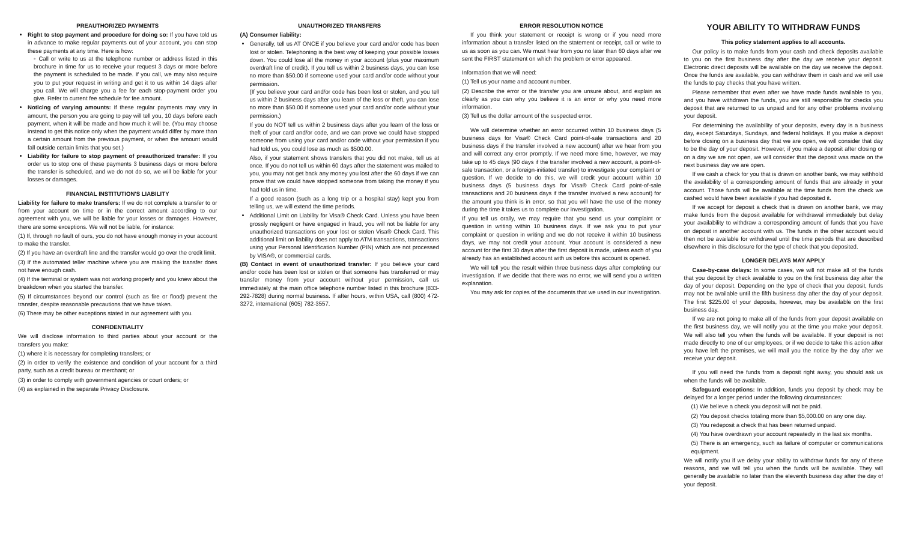PREAUTHORIZED PAYMENTS
Right to stop payment and procedure for doing so: If you have told us in advance to make regular payments out of your account, you can stop these payments at any time. Here is how:
◦ Call or write to us at the telephone number or address listed in this brochure in time for us to receive your request 3 days or more before the payment is scheduled to be made. If you call, we may also require you to put your request in writing and get it to us within 14 days after you call. We will charge you a fee for each stop-payment order you give. Refer to current fee schedule for fee amount.
Noticing of varying amounts: If these regular payments may vary in amount, the person you are going to pay will tell you, 10 days before each payment, when it will be made and how much it will be. (You may choose instead to get this notice only when the payment would differ by more than a certain amount from the previous payment, or when the amount would fall outside certain limits that you set.)
Liability for failure to stop payment of preauthorized transfer: If you order us to stop one of these payments 3 business days or more before the transfer is scheduled, and we do not do so, we will be liable for your losses or damages.
FINANCIAL INSTITUTION'S LIABILITY
Liability for failure to make transfers: If we do not complete a transfer to or from your account on time or in the correct amount according to our agreement with you, we will be liable for your losses or damages. However, there are some exceptions. We will not be liable, for instance:
(1) If, through no fault of ours, you do not have enough money in your account to make the transfer.
(2) If you have an overdraft line and the transfer would go over the credit limit.
(3) If the automated teller machine where you are making the transfer does not have enough cash.
(4) If the terminal or system was not working properly and you knew about the breakdown when you started the transfer.
(5) If circumstances beyond our control (such as fire or flood) prevent the transfer, despite reasonable precautions that we have taken.
(6) There may be other exceptions stated in our agreement with you.
CONFIDENTIALITY
We will disclose information to third parties about your account or the transfers you make:
(1) where it is necessary for completing transfers; or
(2) in order to verify the existence and condition of your account for a third party, such as a credit bureau or merchant; or
(3) in order to comply with government agencies or court orders; or
(4) as explained in the separate Privacy Disclosure.
UNAUTHORIZED TRANSFERS
(A) Consumer liability:
Generally, tell us AT ONCE if you believe your card and/or code has been lost or stolen. Telephoning is the best way of keeping your possible losses down. You could lose all the money in your account (plus your maximum overdraft line of credit). If you tell us within 2 business days, you can lose no more than $50.00 if someone used your card and/or code without your permission.
(If you believe your card and/or code has been lost or stolen, and you tell us within 2 business days after you learn of the loss or theft, you can lose no more than $50.00 if someone used your card and/or code without your permission.)
If you do NOT tell us within 2 business days after you learn of the loss or theft of your card and/or code, and we can prove we could have stopped someone from using your card and/or code without your permission if you had told us, you could lose as much as $500.00.
Also, if your statement shows transfers that you did not make, tell us at once. If you do not tell us within 60 days after the statement was mailed to you, you may not get back any money you lost after the 60 days if we can prove that we could have stopped someone from taking the money if you had told us in time.
If a good reason (such as a long trip or a hospital stay) kept you from telling us, we will extend the time periods.
Additional Limit on Liability for Visa® Check Card. Unless you have been grossly negligent or have engaged in fraud, you will not be liable for any unauthorized transactions on your lost or stolen Visa® Check Card. This additional limit on liability does not apply to ATM transactions, transactions using your Personal Identification Number (PIN) which are not processed by VISA®, or commercial cards.
(B) Contact in event of unauthorized transfer: If you believe your card and/or code has been lost or stolen or that someone has transferred or may transfer money from your account without your permission, call us immediately at the main office telephone number listed in this brochure (833-292-7828) during normal business. If after hours, within USA, call (800) 472-3272, international (605) 782-3557.
ERROR RESOLUTION NOTICE
If you think your statement or receipt is wrong or if you need more information about a transfer listed on the statement or receipt, call or write to us as soon as you can. We must hear from you no later than 60 days after we sent the FIRST statement on which the problem or error appeared.
Information that we will need:
(1) Tell us your name and account number.
(2) Describe the error or the transfer you are unsure about, and explain as clearly as you can why you believe it is an error or why you need more information.
(3) Tell us the dollar amount of the suspected error.
We will determine whether an error occurred within 10 business days (5 business days for Visa® Check Card point-of-sale transactions and 20 business days if the transfer involved a new account) after we hear from you and will correct any error promptly. If we need more time, however, we may take up to 45 days (90 days if the transfer involved a new account, a point-of-sale transaction, or a foreign-initiated transfer) to investigate your complaint or question. If we decide to do this, we will credit your account within 10 business days (5 business days for Visa® Check Card point-of-sale transactions and 20 business days if the transfer involved a new account) for the amount you think is in error, so that you will have the use of the money during the time it takes us to complete our investigation.
If you tell us orally, we may require that you send us your complaint or question in writing within 10 business days. If we ask you to put your complaint or question in writing and we do not receive it within 10 business days, we may not credit your account. Your account is considered a new account for the first 30 days after the first deposit is made, unless each of you already has an established account with us before this account is opened.
We will tell you the result within three business days after completing our investigation. If we decide that there was no error, we will send you a written explanation.
You may ask for copies of the documents that we used in our investigation.
YOUR ABILITY TO WITHDRAW FUNDS
This policy statement applies to all accounts.
Our policy is to make funds from your cash and check deposits available to you on the first business day after the day we receive your deposit. Electronic direct deposits will be available on the day we receive the deposit. Once the funds are available, you can withdraw them in cash and we will use the funds to pay checks that you have written.
Please remember that even after we have made funds available to you, and you have withdrawn the funds, you are still responsible for checks you deposit that are returned to us unpaid and for any other problems involving your deposit.
For determining the availability of your deposits, every day is a business day, except Saturdays, Sundays, and federal holidays. If you make a deposit before closing on a business day that we are open, we will consider that day to be the day of your deposit. However, if you make a deposit after closing or on a day we are not open, we will consider that the deposit was made on the next business day we are open.
If we cash a check for you that is drawn on another bank, we may withhold the availability of a corresponding amount of funds that are already in your account. Those funds will be available at the time funds from the check we cashed would have been available if you had deposited it.
If we accept for deposit a check that is drawn on another bank, we may make funds from the deposit available for withdrawal immediately but delay your availability to withdraw a corresponding amount of funds that you have on deposit in another account with us. The funds in the other account would then not be available for withdrawal until the time periods that are described elsewhere in this disclosure for the type of check that you deposited.
LONGER DELAYS MAY APPLY
Case-by-case delays: In some cases, we will not make all of the funds that you deposit by check available to you on the first business day after the day of your deposit. Depending on the type of check that you deposit, funds may not be available until the fifth business day after the day of your deposit. The first $225.00 of your deposits, however, may be available on the first business day.
If we are not going to make all of the funds from your deposit available on the first business day, we will notify you at the time you make your deposit. We will also tell you when the funds will be available. If your deposit is not made directly to one of our employees, or if we decide to take this action after you have left the premises, we will mail you the notice by the day after we receive your deposit.
If you will need the funds from a deposit right away, you should ask us when the funds will be available.
Safeguard exceptions: In addition, funds you deposit by check may be delayed for a longer period under the following circumstances:
(1) We believe a check you deposit will not be paid.
(2) You deposit checks totaling more than $5,000.00 on any one day.
(3) You redeposit a check that has been returned unpaid.
(4) You have overdrawn your account repeatedly in the last six months.
(5) There is an emergency, such as failure of computer or communications equipment.
We will notify you if we delay your ability to withdraw funds for any of these reasons, and we will tell you when the funds will be available. They will generally be available no later than the eleventh business day after the day of your deposit.